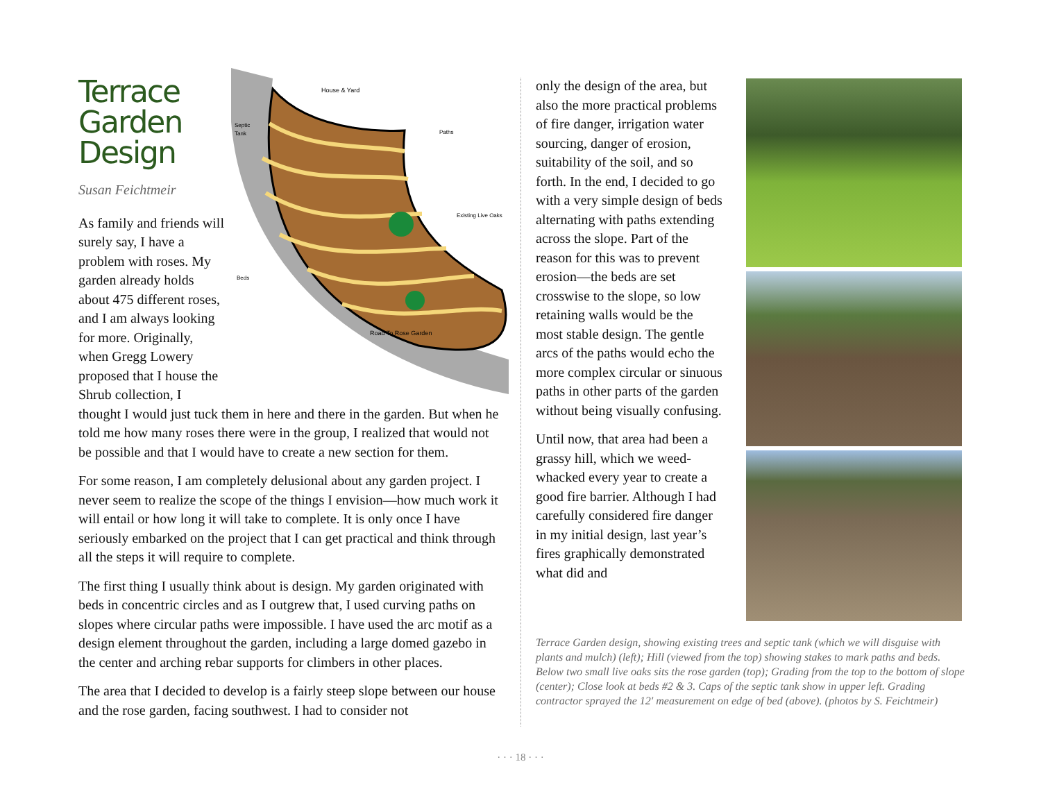Terrace
Garden
Design
Susan Feichtmeir
House & Yard
Paths
Septic
Tank
Existing Live Oaks
Beds
Road To Rose Garden
As family and friends will surely say, I have a problem with roses. My garden already holds about 475 different roses, and I am always looking for more. Originally, when Gregg Lowery proposed that I house the Shrub collection, I thought I would just tuck them in here and there in the garden. But when he told me how many roses there were in the group, I realized that would not be possible and that I would have to create a new section for them.
For some reason, I am completely delusional about any garden project. I never seem to realize the scope of the things I envision—how much work it will entail or how long it will take to complete. It is only once I have seriously embarked on the project that I can get practical and think through all the steps it will require to complete.
The first thing I usually think about is design. My garden originated with beds in concentric circles and as I outgrew that, I used curving paths on slopes where circular paths were impossible. I have used the arc motif as a design element throughout the garden, including a large domed gazebo in the center and arching rebar supports for climbers in other places.
The area that I decided to develop is a fairly steep slope between our house and the rose garden, facing southwest. I had to consider not
only the design of the area, but also the more practical problems of fire danger, irrigation water sourcing, danger of erosion, suitability of the soil, and so forth. In the end, I decided to go with a very simple design of beds alternating with paths extending across the slope. Part of the reason for this was to prevent erosion—the beds are set crosswise to the slope, so low retaining walls would be the most stable design. The gentle arcs of the paths would echo the more complex circular or sinuous paths in other parts of the garden without being visually confusing.
Until now, that area had been a grassy hill, which we weed-whacked every year to create a good fire barrier. Although I had carefully considered fire danger in my initial design, last year’s fires graphically demonstrated what did and
Terrace Garden design, showing existing trees and septic tank (which we will disguise with plants and mulch) (left); Hill (viewed from the top) showing stakes to mark paths and beds. Below two small live oaks sits the rose garden (top); Grading from the top to the bottom of slope (center); Close look at beds #2 & 3. Caps of the septic tank show in upper left. Grading contractor sprayed the 12′ measurement on edge of bed (above). (photos by S. Feichtmeir)
· · · 18 · · ·